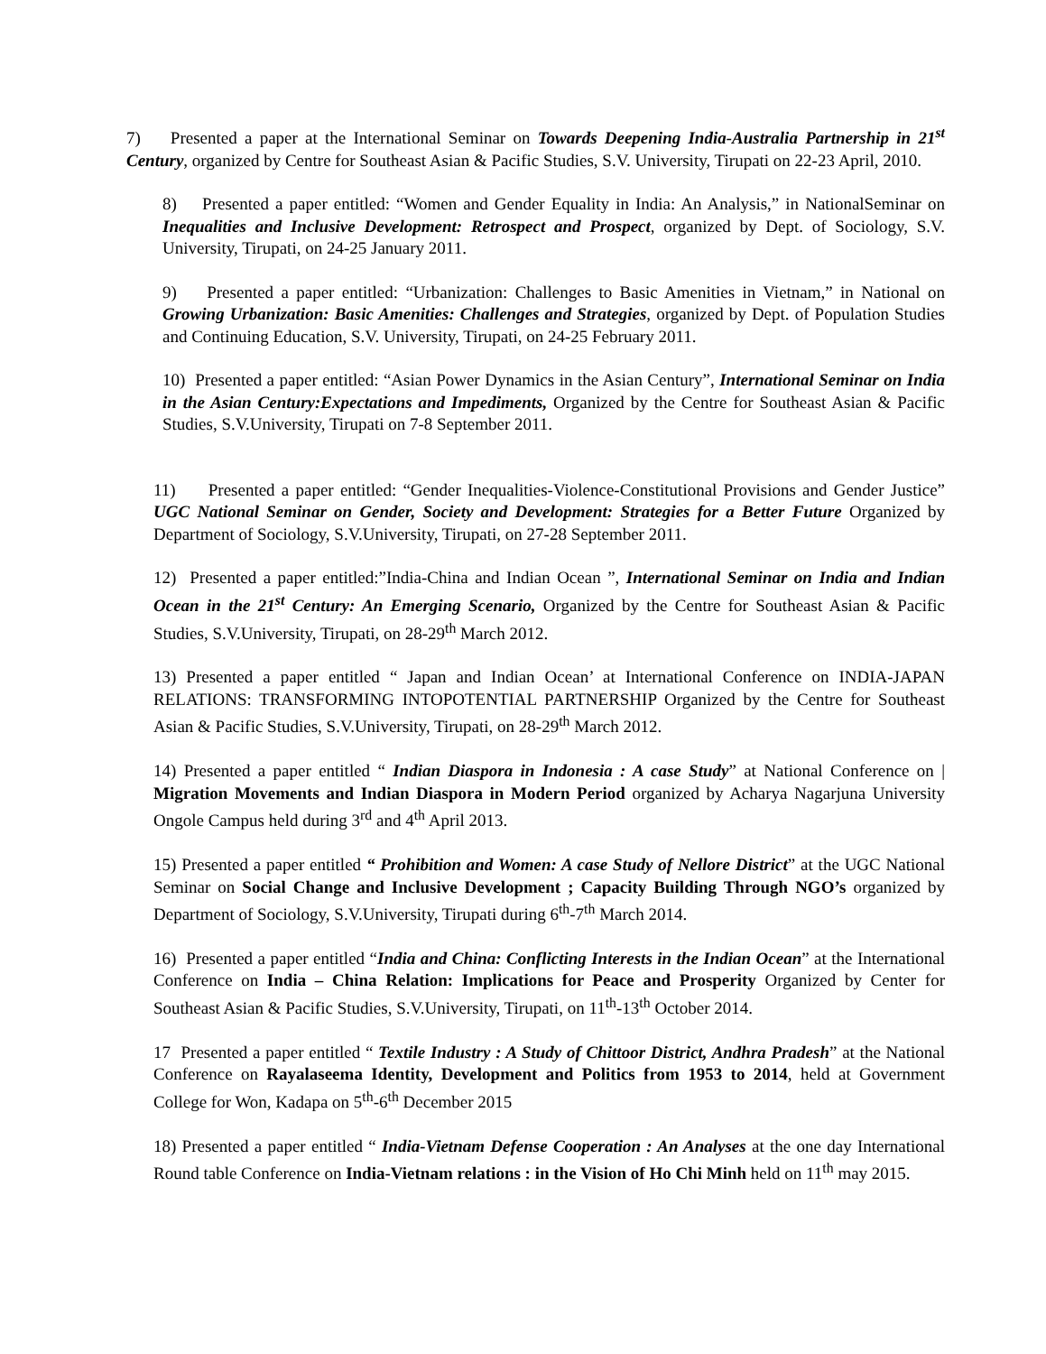7) Presented a paper at the International Seminar on Towards Deepening India-Australia Partnership in 21<sup>st</sup> Century, organized by Centre for Southeast Asian & Pacific Studies, S.V. University, Tirupati on 22-23 April, 2010.
8) Presented a paper entitled: “Women and Gender Equality in India: An Analysis,” in NationalSeminar on Inequalities and Inclusive Development: Retrospect and Prospect, organized by Dept. of Sociology, S.V. University, Tirupati, on 24-25 January 2011.
9) Presented a paper entitled: “Urbanization: Challenges to Basic Amenities in Vietnam,” in National on Growing Urbanization: Basic Amenities: Challenges and Strategies, organized by Dept. of Population Studies and Continuing Education, S.V. University, Tirupati, on 24-25 February 2011.
10) Presented a paper entitled: “Asian Power Dynamics in the Asian Century”, International Seminar on India in the Asian Century:Expectations and Impediments, Organized by the Centre for Southeast Asian & Pacific Studies, S.V.University, Tirupati on 7-8 September 2011.
11) Presented a paper entitled: “Gender Inequalities-Violence-Constitutional Provisions and Gender Justice” UGC National Seminar on Gender, Society and Development: Strategies for a Better Future Organized by Department of Sociology, S.V.University, Tirupati, on 27-28 September 2011.
12) Presented a paper entitled:”India-China and Indian Ocean ”, International Seminar on India and Indian Ocean in the 21<sup>st</sup> Century: An Emerging Scenario, Organized by the Centre for Southeast Asian & Pacific Studies, S.V.University, Tirupati, on 28-29<sup>th</sup> March 2012.
13) Presented a paper entitled “ Japan and Indian Ocean’ at International Conference on INDIA-JAPAN RELATIONS: TRANSFORMING INTOPOTENTIAL PARTNERSHIP Organized by the Centre for Southeast Asian & Pacific Studies, S.V.University, Tirupati, on 28-29<sup>th</sup> March 2012.
14) Presented a paper entitled “ Indian Diaspora in Indonesia : A case Study” at National Conference on | Migration Movements and Indian Diaspora in Modern Period organized by Acharya Nagarjuna University Ongole Campus held during 3<sup>rd</sup> and 4<sup>th</sup> April 2013.
15) Presented a paper entitled “ Prohibition and Women: A case Study of Nellore District” at the UGC National Seminar on Social Change and Inclusive Development ; Capacity Building Through NGO’s organized by Department of Sociology, S.V.University, Tirupati during 6<sup>th</sup>-7<sup>th</sup> March 2014.
16) Presented a paper entitled “India and China: Conflicting Interests in the Indian Ocean” at the International Conference on India – China Relation: Implications for Peace and Prosperity Organized by Center for Southeast Asian & Pacific Studies, S.V.University, Tirupati, on 11<sup>th</sup>-13<sup>th</sup> October 2014.
17 Presented a paper entitled “ Textile Industry : A Study of Chittoor District, Andhra Pradesh” at the National Conference on Rayalaseema Identity, Development and Politics from 1953 to 2014, held at Government College for Won, Kadapa on 5<sup>th</sup>-6<sup>th</sup> December 2015
18) Presented a paper entitled “ India-Vietnam Defense Cooperation : An Analyses at the one day International Round table Conference on India-Vietnam relations : in the Vision of Ho Chi Minh held on 11<sup>th</sup> may 2015.